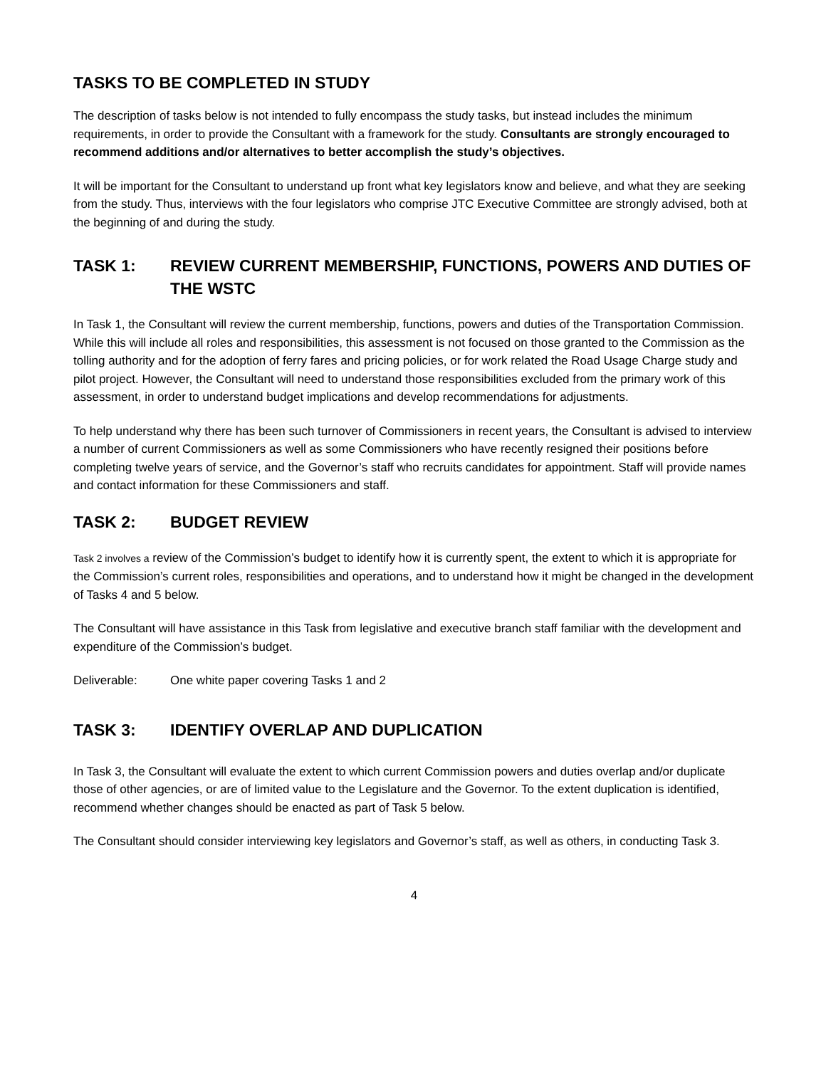TASKS TO BE COMPLETED IN STUDY
The description of tasks below is not intended to fully encompass the study tasks, but instead includes the minimum requirements, in order to provide the Consultant with a framework for the study. Consultants are strongly encouraged to recommend additions and/or alternatives to better accomplish the study’s objectives.
It will be important for the Consultant to understand up front what key legislators know and believe, and what they are seeking from the study. Thus, interviews with the four legislators who comprise JTC Executive Committee are strongly advised, both at the beginning of and during the study.
TASK 1: REVIEW CURRENT MEMBERSHIP, FUNCTIONS, POWERS AND DUTIES OF THE WSTC
In Task 1, the Consultant will review the current membership, functions, powers and duties of the Transportation Commission. While this will include all roles and responsibilities, this assessment is not focused on those granted to the Commission as the tolling authority and for the adoption of ferry fares and pricing policies, or for work related the Road Usage Charge study and pilot project. However, the Consultant will need to understand those responsibilities excluded from the primary work of this assessment, in order to understand budget implications and develop recommendations for adjustments.
To help understand why there has been such turnover of Commissioners in recent years, the Consultant is advised to interview a number of current Commissioners as well as some Commissioners who have recently resigned their positions before completing twelve years of service, and the Governor’s staff who recruits candidates for appointment. Staff will provide names and contact information for these Commissioners and staff.
TASK 2: BUDGET REVIEW
Task 2 involves a review of the Commission’s budget to identify how it is currently spent, the extent to which it is appropriate for the Commission’s current roles, responsibilities and operations, and to understand how it might be changed in the development of Tasks 4 and 5 below.
The Consultant will have assistance in this Task from legislative and executive branch staff familiar with the development and expenditure of the Commission’s budget.
Deliverable: One white paper covering Tasks 1 and 2
TASK 3: IDENTIFY OVERLAP AND DUPLICATION
In Task 3, the Consultant will evaluate the extent to which current Commission powers and duties overlap and/or duplicate those of other agencies, or are of limited value to the Legislature and the Governor. To the extent duplication is identified, recommend whether changes should be enacted as part of Task 5 below.
The Consultant should consider interviewing key legislators and Governor’s staff, as well as others, in conducting Task 3.
4